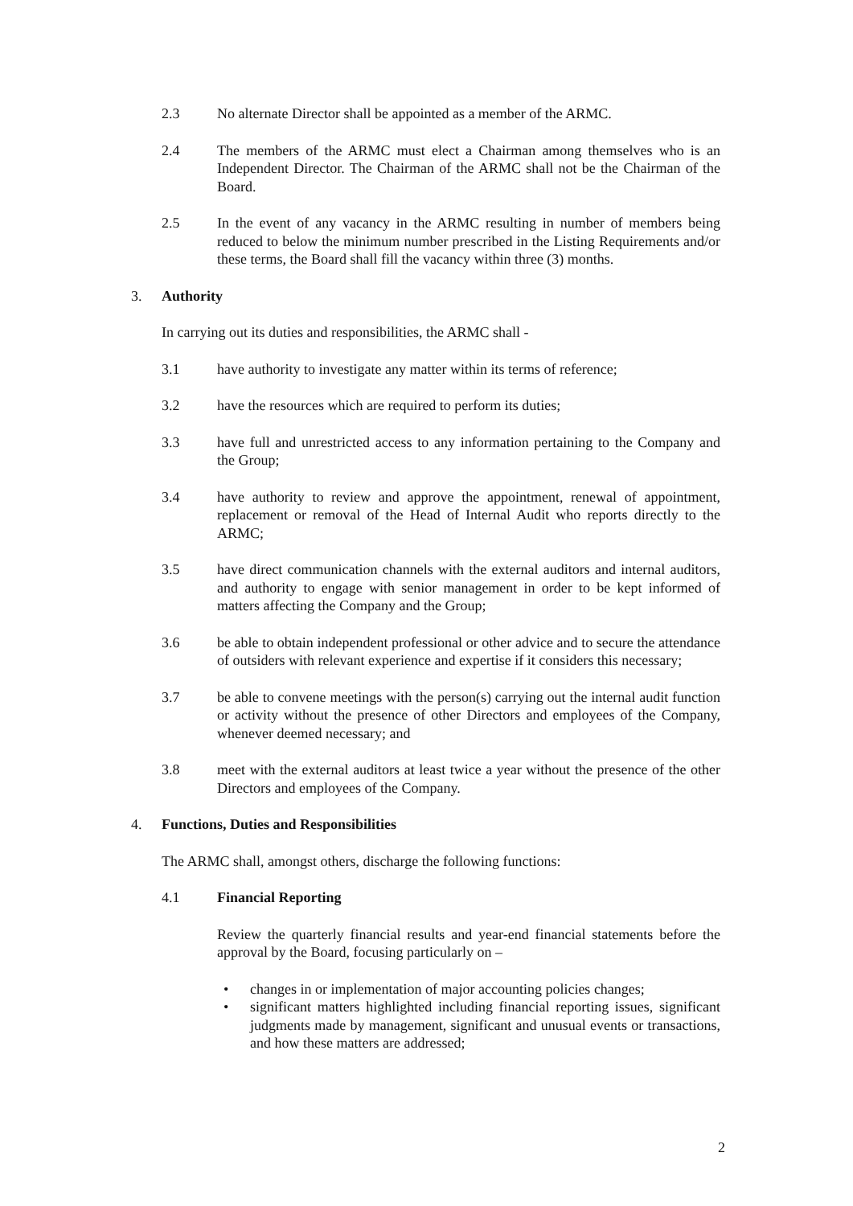2.3 No alternate Director shall be appointed as a member of the ARMC.
2.4 The members of the ARMC must elect a Chairman among themselves who is an Independent Director. The Chairman of the ARMC shall not be the Chairman of the Board.
2.5 In the event of any vacancy in the ARMC resulting in number of members being reduced to below the minimum number prescribed in the Listing Requirements and/or these terms, the Board shall fill the vacancy within three (3) months.
3. Authority
In carrying out its duties and responsibilities, the ARMC shall -
3.1 have authority to investigate any matter within its terms of reference;
3.2 have the resources which are required to perform its duties;
3.3 have full and unrestricted access to any information pertaining to the Company and the Group;
3.4 have authority to review and approve the appointment, renewal of appointment, replacement or removal of the Head of Internal Audit who reports directly to the ARMC;
3.5 have direct communication channels with the external auditors and internal auditors, and authority to engage with senior management in order to be kept informed of matters affecting the Company and the Group;
3.6 be able to obtain independent professional or other advice and to secure the attendance of outsiders with relevant experience and expertise if it considers this necessary;
3.7 be able to convene meetings with the person(s) carrying out the internal audit function or activity without the presence of other Directors and employees of the Company, whenever deemed necessary; and
3.8 meet with the external auditors at least twice a year without the presence of the other Directors and employees of the Company.
4. Functions, Duties and Responsibilities
The ARMC shall, amongst others, discharge the following functions:
4.1 Financial Reporting
Review the quarterly financial results and year-end financial statements before the approval by the Board, focusing particularly on –
• changes in or implementation of major accounting policies changes;
• significant matters highlighted including financial reporting issues, significant judgments made by management, significant and unusual events or transactions, and how these matters are addressed;
2